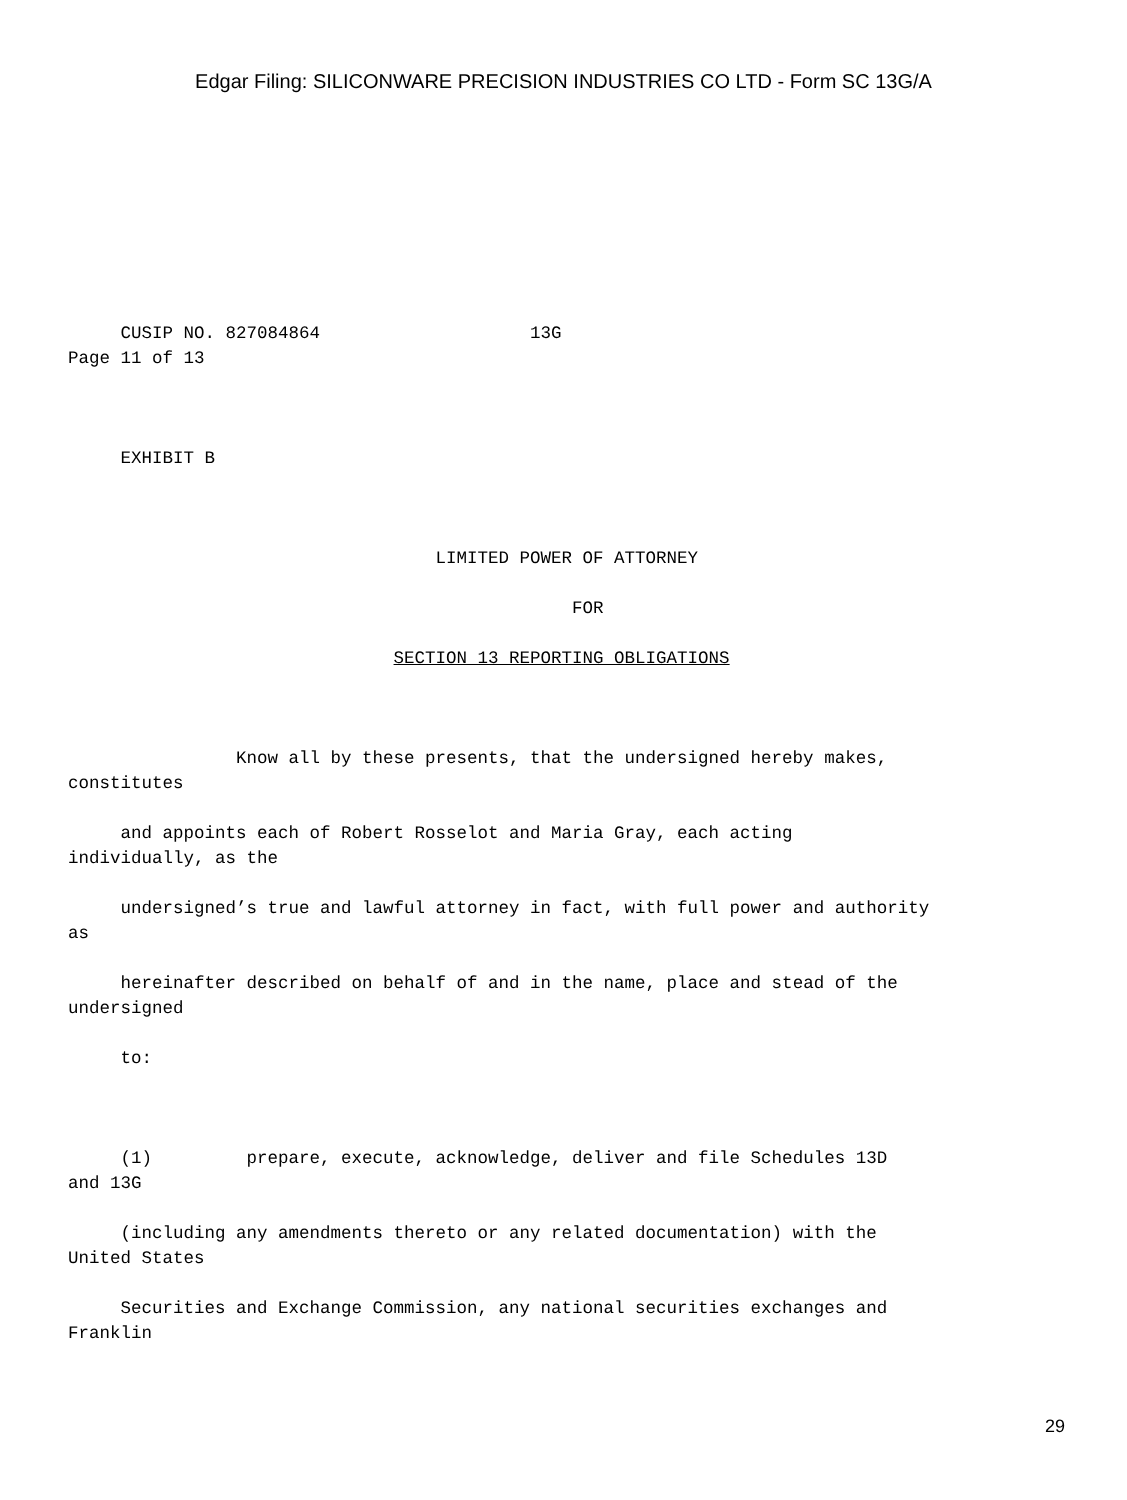Edgar Filing: SILICONWARE PRECISION INDUSTRIES CO LTD - Form SC 13G/A
CUSIP NO. 827084864 13G Page 11 of 13
EXHIBIT B
LIMITED POWER OF ATTORNEY
FOR
SECTION 13 REPORTING OBLIGATIONS
Know all by these presents, that the undersigned hereby makes, constitutes
and appoints each of Robert Rosselot and Maria Gray, each acting individually, as the
undersigned’s true and lawful attorney in fact, with full power and authority as
hereinafter described on behalf of and in the name, place and stead of the undersigned
to:
(1) prepare, execute, acknowledge, deliver and file Schedules 13D and 13G
(including any amendments thereto or any related documentation) with the United States
Securities and Exchange Commission, any national securities exchanges and Franklin
29